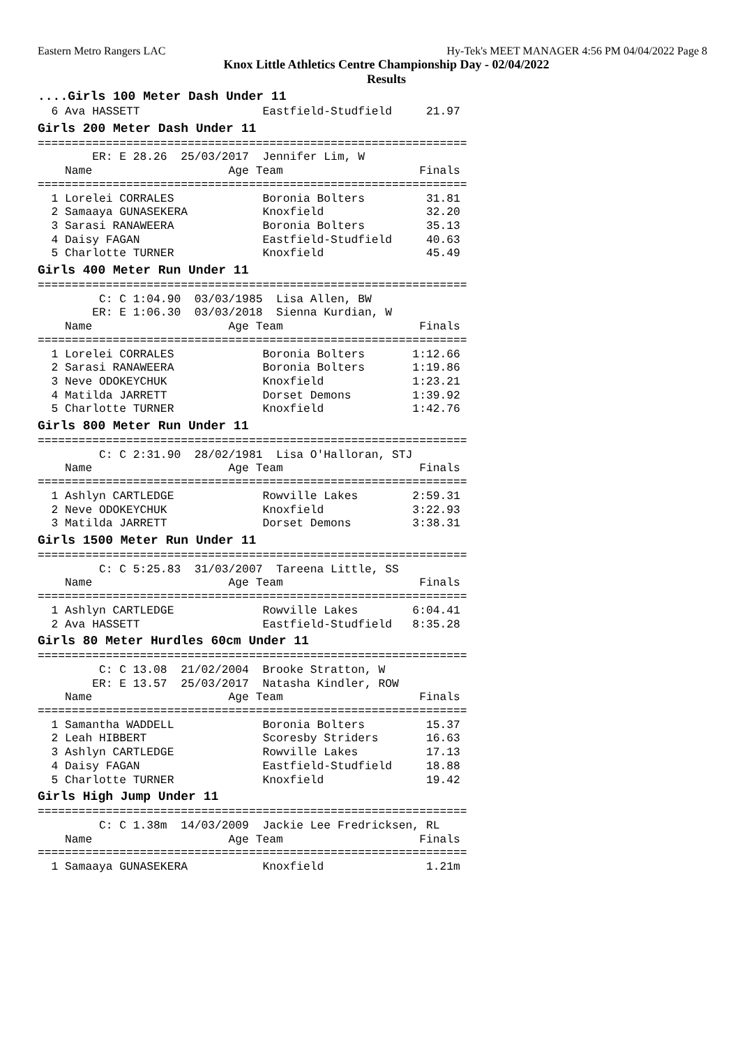Eastern Metro Rangers LAC Hy-Tek's MEET MANAGER 4:56 PM 04/04/2022 Page 8
Knox Little Athletics Centre Championship Day - 02/04/2022
Results
....Girls 100 Meter Dash Under 11
  6 Ava HASSETT                  Eastfield-Studfield     21.97
Girls 200 Meter Dash Under 11
===============================================================
        ER: E 28.26  25/03/2017  Jennifer Lim, W
    Name                    Age Team                    Finals
===============================================================
  1 Lorelei CORRALES             Boronia Bolters         31.81
  2 Samaaya GUNASEKERA           Knoxfield               32.20
  3 Sarasi RANAWEERA             Boronia Bolters         35.13
  4 Daisy FAGAN                  Eastfield-Studfield     40.63
  5 Charlotte TURNER             Knoxfield               45.49
Girls 400 Meter Run Under 11
===============================================================
         C: C 1:04.90  03/03/1985  Lisa Allen, BW
        ER: E 1:06.30  03/03/2018  Sienna Kurdian, W
    Name                    Age Team                    Finals
===============================================================
  1 Lorelei CORRALES             Boronia Bolters       1:12.66
  2 Sarasi RANAWEERA             Boronia Bolters       1:19.86
  3 Neve ODOKEYCHUK              Knoxfield             1:23.21
  4 Matilda JARRETT              Dorset Demons         1:39.92
  5 Charlotte TURNER             Knoxfield             1:42.76
Girls 800 Meter Run Under 11
===============================================================
         C: C 2:31.90  28/02/1981  Lisa O'Halloran, STJ
    Name                    Age Team                    Finals
===============================================================
  1 Ashlyn CARTLEDGE             Rowville Lakes        2:59.31
  2 Neve ODOKEYCHUK              Knoxfield             3:22.93
  3 Matilda JARRETT              Dorset Demons         3:38.31
Girls 1500 Meter Run Under 11
===============================================================
         C: C 5:25.83  31/03/2007  Tareena Little, SS
    Name                    Age Team                    Finals
===============================================================
  1 Ashlyn CARTLEDGE             Rowville Lakes        6:04.41
  2 Ava HASSETT                  Eastfield-Studfield   8:35.28
Girls 80 Meter Hurdles 60cm Under 11
===============================================================
         C: C 13.08  21/02/2004  Brooke Stratton, W
        ER: E 13.57  25/03/2017  Natasha Kindler, ROW
    Name                    Age Team                    Finals
===============================================================
  1 Samantha WADDELL             Boronia Bolters         15.37
  2 Leah HIBBERT                 Scoresby Striders       16.63
  3 Ashlyn CARTLEDGE             Rowville Lakes          17.13
  4 Daisy FAGAN                  Eastfield-Studfield     18.88
  5 Charlotte TURNER             Knoxfield               19.42
Girls High Jump Under 11
===============================================================
         C: C 1.38m  14/03/2009  Jackie Lee Fredricksen, RL
    Name                    Age Team                    Finals
===============================================================
  1 Samaaya GUNASEKERA           Knoxfield               1.21m